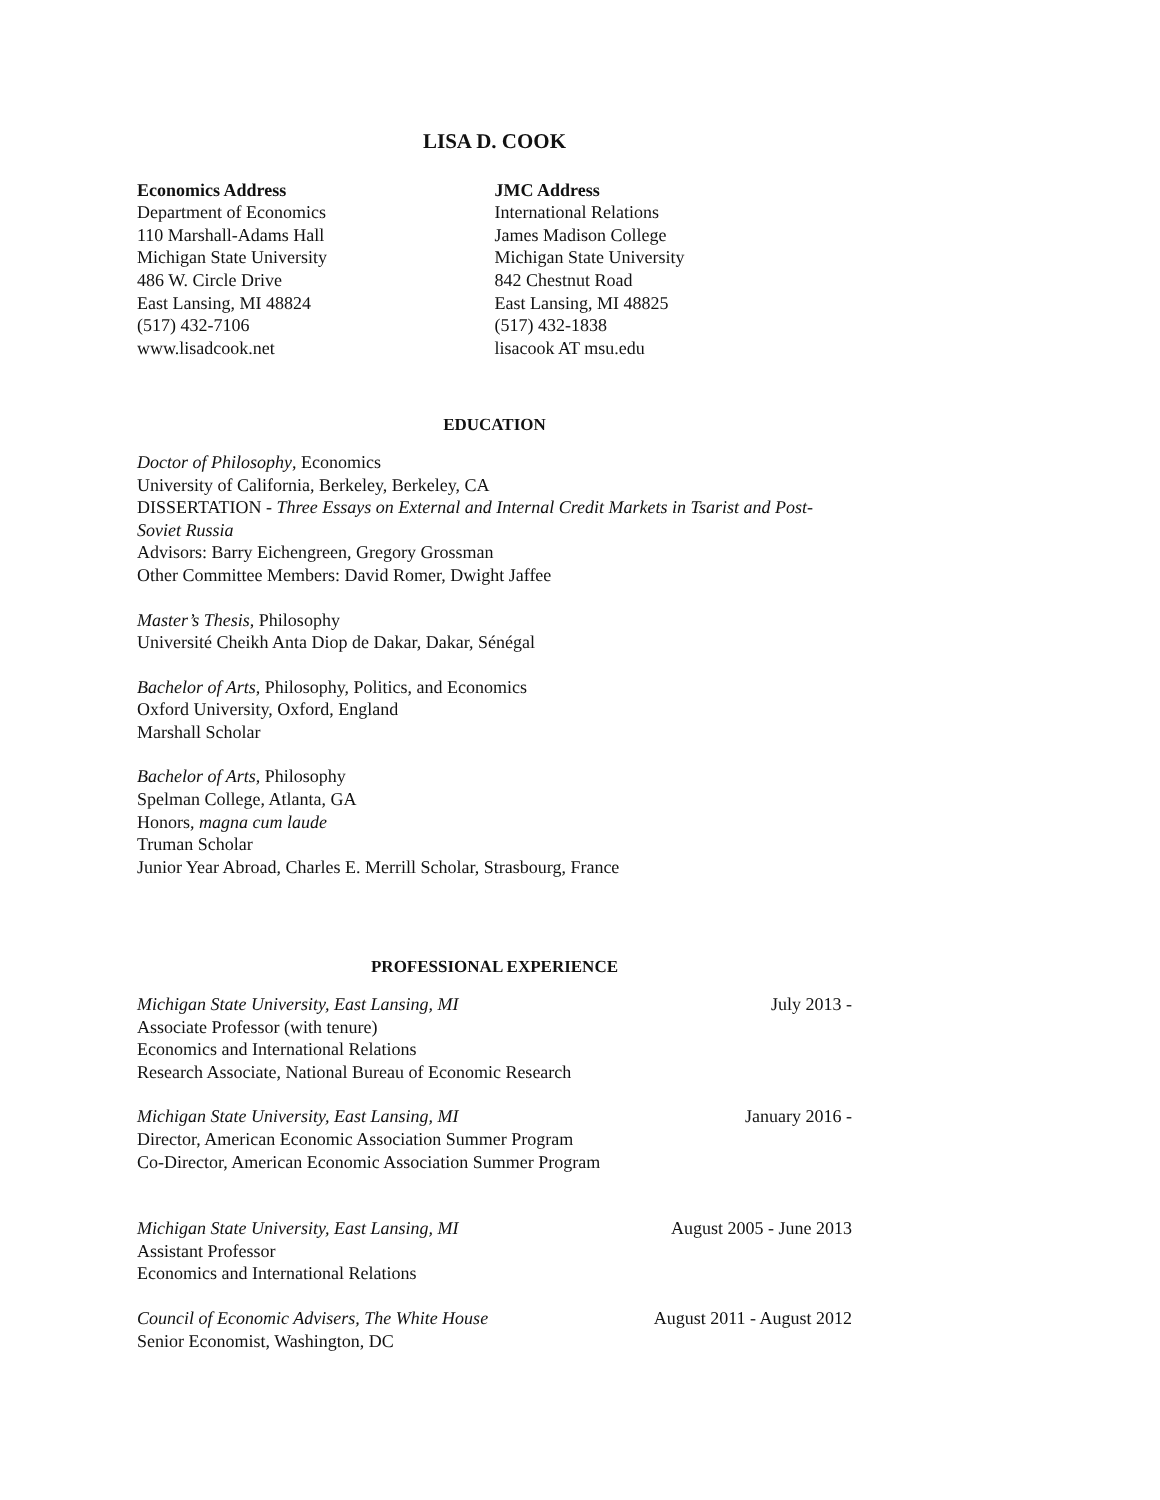LISA D. COOK
Economics Address
Department of Economics
110 Marshall-Adams Hall
Michigan State University
486 W. Circle Drive
East Lansing, MI 48824
(517) 432-7106
www.lisadcook.net
JMC Address
International Relations
James Madison College
Michigan State University
842 Chestnut Road
East Lansing, MI 48825
(517) 432-1838
lisacook AT msu.edu
EDUCATION
Doctor of Philosophy, Economics
University of California, Berkeley, Berkeley, CA
DISSERTATION - Three Essays on External and Internal Credit Markets in Tsarist and Post-Soviet Russia
Advisors: Barry Eichengreen, Gregory Grossman
Other Committee Members: David Romer, Dwight Jaffee
Master’s Thesis, Philosophy
Université Cheikh Anta Diop de Dakar, Dakar, Sénégal
Bachelor of Arts, Philosophy, Politics, and Economics
Oxford University, Oxford, England
Marshall Scholar
Bachelor of Arts, Philosophy
Spelman College, Atlanta, GA
Honors, magna cum laude
Truman Scholar
Junior Year Abroad, Charles E. Merrill Scholar, Strasbourg, France
PROFESSIONAL EXPERIENCE
Michigan State University, East Lansing, MI July 2013 -
Associate Professor (with tenure)
Economics and International Relations
Research Associate, National Bureau of Economic Research
Michigan State University, East Lansing, MI January 2016 -
Director, American Economic Association Summer Program
Co-Director, American Economic Association Summer Program
Michigan State University, East Lansing, MI August 2005 - June 2013
Assistant Professor
Economics and International Relations
Council of Economic Advisers, The White House August 2011 - August 2012
Senior Economist, Washington, DC